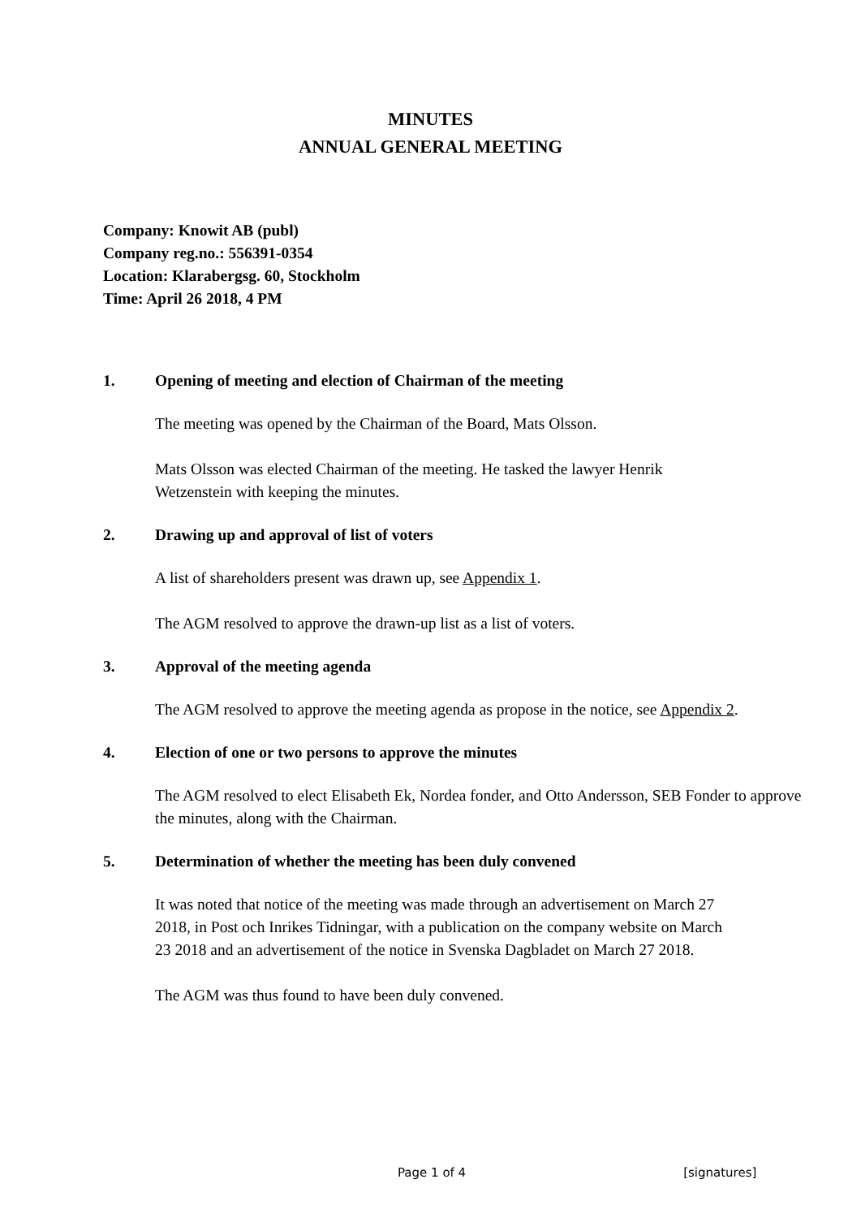MINUTES
ANNUAL GENERAL MEETING
Company: Knowit AB (publ)
Company reg.no.: 556391-0354
Location: Klarabergsg. 60, Stockholm
Time: April 26 2018, 4 PM
1. Opening of meeting and election of Chairman of the meeting
The meeting was opened by the Chairman of the Board, Mats Olsson.
Mats Olsson was elected Chairman of the meeting. He tasked the lawyer Henrik Wetzenstein with keeping the minutes.
2. Drawing up and approval of list of voters
A list of shareholders present was drawn up, see Appendix 1.
The AGM resolved to approve the drawn-up list as a list of voters.
3. Approval of the meeting agenda
The AGM resolved to approve the meeting agenda as propose in the notice, see Appendix 2.
4. Election of one or two persons to approve the minutes
The AGM resolved to elect Elisabeth Ek, Nordea fonder, and Otto Andersson, SEB Fonder to approve the minutes, along with the Chairman.
5. Determination of whether the meeting has been duly convened
It was noted that notice of the meeting was made through an advertisement on March 27 2018, in Post och Inrikes Tidningar, with a publication on the company website on March 23 2018 and an advertisement of the notice in Svenska Dagbladet on March 27 2018.
The AGM was thus found to have been duly convened.
Page 1 of 4 [signatures]